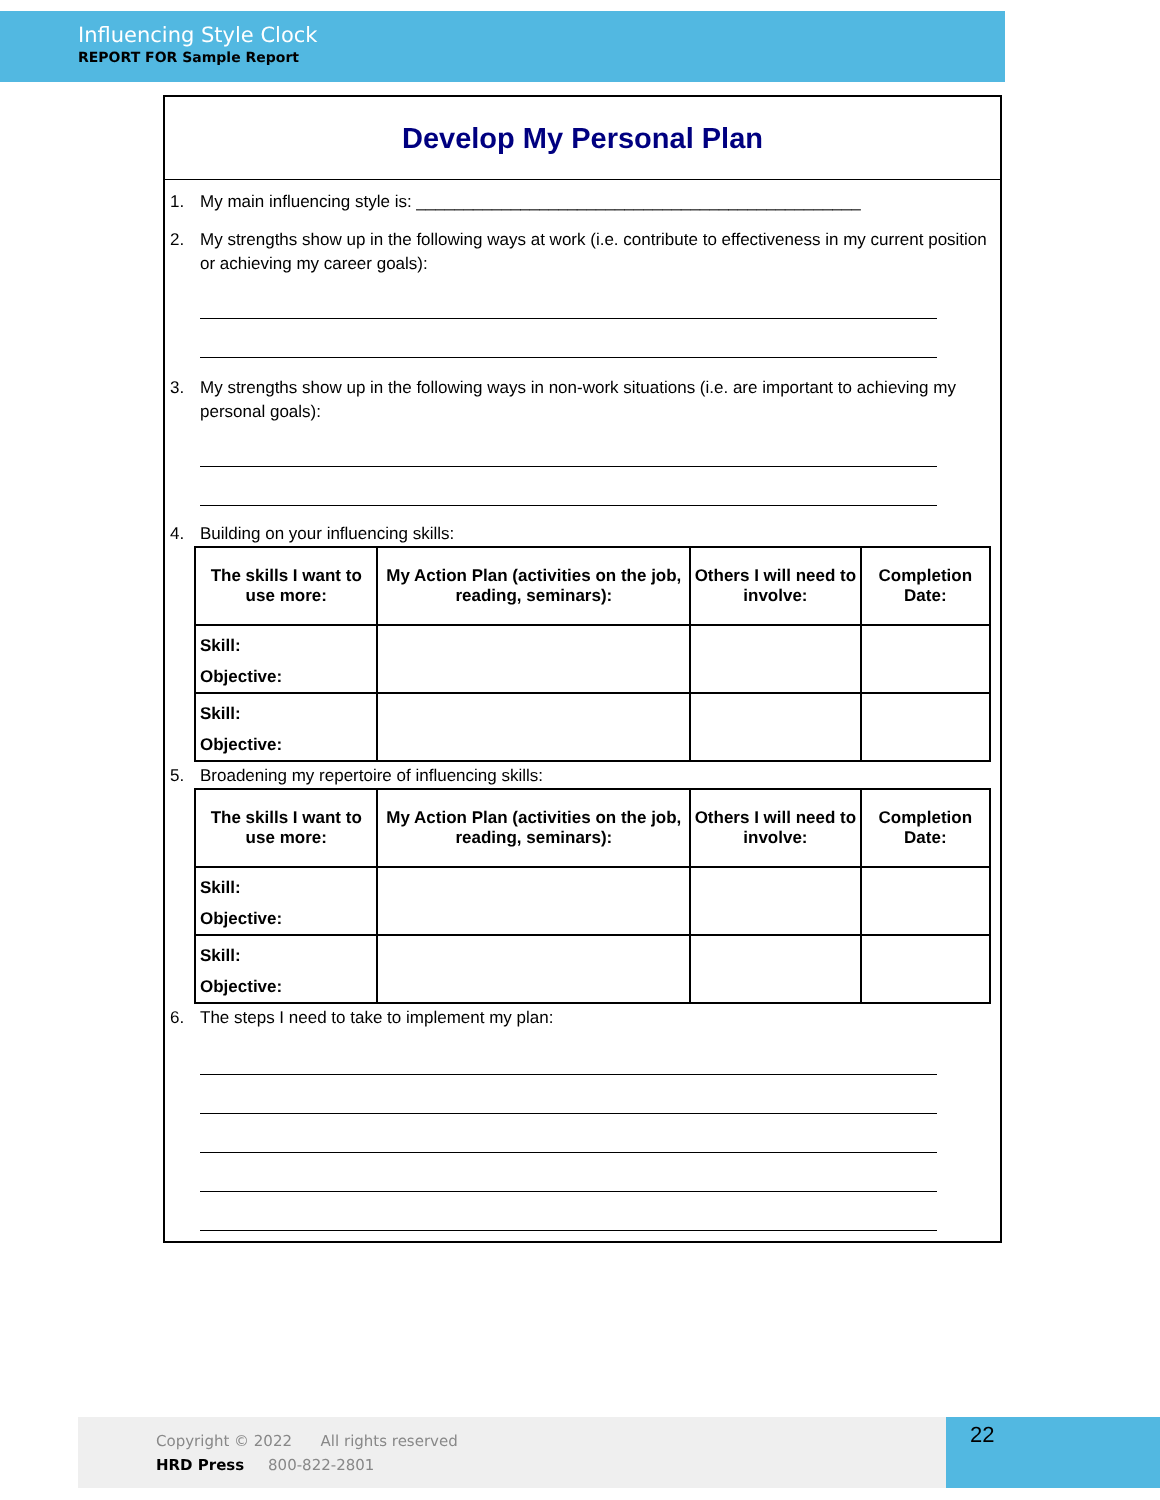Influencing Style Clock
REPORT FOR Sample Report
Develop My Personal Plan
1. My main influencing style is: _______________________________________________
2. My strengths show up in the following ways at work (i.e. contribute to effectiveness in my current position or achieving my career goals):
3. My strengths show up in the following ways in non-work situations (i.e. are important to achieving my personal goals):
4. Building on your influencing skills:
| The skills I want to use more: | My Action Plan (activities on the job, reading, seminars): | Others I will need to involve: | Completion Date: |
| --- | --- | --- | --- |
| Skill: Objective: | | | |
| Skill: Objective: | | | |
5. Broadening my repertoire of influencing skills:
| The skills I want to use more: | My Action Plan (activities on the job, reading, seminars): | Others I will need to involve: | Completion Date: |
| --- | --- | --- | --- |
| Skill: Objective: | | | |
| Skill: Objective: | | | |
6. The steps I need to take to implement my plan:
Copyright © 2022 All rights reserved
HRD Press 800-822-2801
22